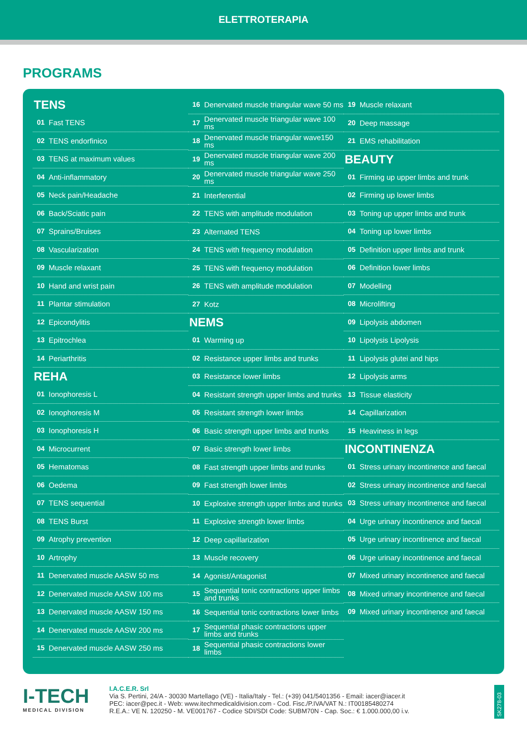ELETTROTERAPIA
PROGRAMS
TENS
01 Fast TENS
02 TENS endorfinico
03 TENS at maximum values
04 Anti-inflammatory
05 Neck pain/Headache
06 Back/Sciatic pain
07 Sprains/Bruises
08 Vascularization
09 Muscle relaxant
10 Hand and wrist pain
11 Plantar stimulation
12 Epicondylitis
13 Epitrochlea
14 Periarthritis
REHA
01 Ionophoresis L
02 Ionophoresis M
03 Ionophoresis H
04 Microcurrent
05 Hematomas
06 Oedema
07 TENS sequential
08 TENS Burst
09 Atrophy prevention
10 Artrophy
11 Denervated muscle AASW 50 ms
12 Denervated muscle AASW 100 ms
13 Denervated muscle AASW 150 ms
14 Denervated muscle AASW 200 ms
15 Denervated muscle AASW 250 ms
16 Denervated muscle triangular wave 50 ms
17 Denervated muscle triangular wave 100 ms
18 Denervated muscle triangular wave150 ms
19 Denervated muscle triangular wave 200 ms
20 Denervated muscle triangular wave 250 ms
21 Interferential
22 TENS with amplitude modulation
23 Alternated TENS
24 TENS with frequency modulation
25 TENS with frequency modulation
26 TENS with amplitude modulation
27 Kotz
NEMS
01 Warming up
02 Resistance upper limbs and trunks
03 Resistance lower limbs
04 Resistant strength upper limbs and trunks
05 Resistant strength lower limbs
06 Basic strength upper limbs and trunks
07 Basic strength lower limbs
08 Fast strength upper limbs and trunks
09 Fast strength lower limbs
10 Explosive strength upper limbs and trunks
11 Explosive strength lower limbs
12 Deep capillarization
13 Muscle recovery
14 Agonist/Antagonist
15 Sequential tonic contractions upper limbs and trunks
16 Sequential tonic contractions lower limbs
17 Sequential phasic contractions upper limbs and trunks
18 Sequential phasic contractions lower limbs
19 Muscle relaxant
20 Deep massage
21 EMS rehabilitation
BEAUTY
01 Firming up upper limbs and trunk
02 Firming up lower limbs
03 Toning up upper limbs and trunk
04 Toning up lower limbs
05 Definition upper limbs and trunk
06 Definition lower limbs
07 Modelling
08 Microlifting
09 Lipolysis abdomen
10 Lipolysis Lipolysis
11 Lipolysis glutei and hips
12 Lipolysis arms
13 Tissue elasticity
14 Capillarization
15 Heaviness in legs
INCONTINENZA
01 Stress urinary incontinence and faecal
02 Stress urinary incontinence and faecal
03 Stress urinary incontinence and faecal
04 Urge urinary incontinence and faecal
05 Urge urinary incontinence and faecal
06 Urge urinary incontinence and faecal
07 Mixed urinary incontinence and faecal
08 Mixed urinary incontinence and faecal
09 Mixed urinary incontinence and faecal
I-TECH
MEDICAL DIVISION
I.A.C.E.R. Srl
Via S. Pertini, 24/A - 30030 Martellago (VE) - Italia/Italy - Tel.: (+39) 041/5401356 - Email: iacer@iacer.it
PEC: iacer@pec.it - Web: www.itechmedicaldivision.com - Cod. Fisc./P.IVA/VAT N.: IT00185480274
R.E.A.: VE N. 120250 - M. VE001767 - Codice SDI/SDI Code: SUBM70N - Cap. Soc.: € 1.000.000,00 i.v.
SK278-03